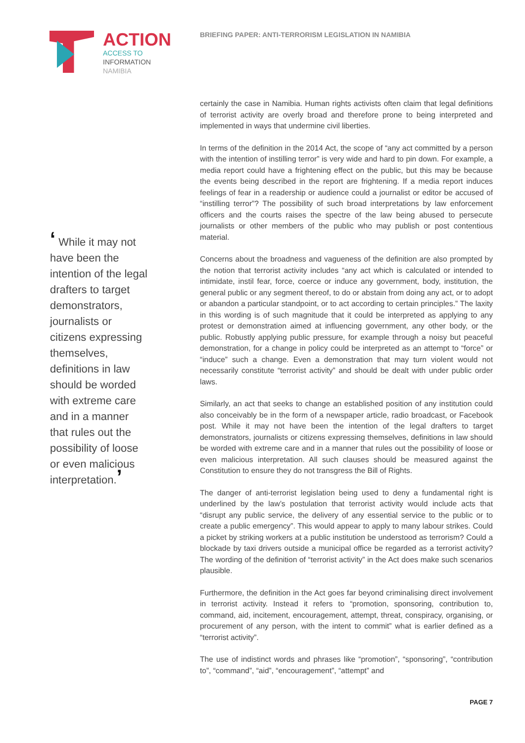ACTION
ACCESS TO
INFORMATION
NAMIBIA
BRIEFING PAPER: ANTI-TERRORISM LEGISLATION IN NAMIBIA
‘ While it may not have been the intention of the legal drafters to target demonstrators, journalists or citizens expressing themselves, definitions in law should be worded with extreme care and in a manner that rules out the possibility of loose or even malicious interpretation.’
certainly the case in Namibia. Human rights activists often claim that legal definitions of terrorist activity are overly broad and therefore prone to being interpreted and implemented in ways that undermine civil liberties.
In terms of the definition in the 2014 Act, the scope of “any act committed by a person with the intention of instilling terror” is very wide and hard to pin down. For example, a media report could have a frightening effect on the public, but this may be because the events being described in the report are frightening. If a media report induces feelings of fear in a readership or audience could a journalist or editor be accused of “instilling terror”? The possibility of such broad interpretations by law enforcement officers and the courts raises the spectre of the law being abused to persecute journalists or other members of the public who may publish or post contentious material.
Concerns about the broadness and vagueness of the definition are also prompted by the notion that terrorist activity includes “any act which is calculated or intended to intimidate, instil fear, force, coerce or induce any government, body, institution, the general public or any segment thereof, to do or abstain from doing any act, or to adopt or abandon a particular standpoint, or to act according to certain principles.” The laxity in this wording is of such magnitude that it could be interpreted as applying to any protest or demonstration aimed at influencing government, any other body, or the public. Robustly applying public pressure, for example through a noisy but peaceful demonstration, for a change in policy could be interpreted as an attempt to “force” or “induce” such a change. Even a demonstration that may turn violent would not necessarily constitute “terrorist activity” and should be dealt with under public order laws.
Similarly, an act that seeks to change an established position of any institution could also conceivably be in the form of a newspaper article, radio broadcast, or Facebook post. While it may not have been the intention of the legal drafters to target demonstrators, journalists or citizens expressing themselves, definitions in law should be worded with extreme care and in a manner that rules out the possibility of loose or even malicious interpretation. All such clauses should be measured against the Constitution to ensure they do not transgress the Bill of Rights.
The danger of anti-terrorist legislation being used to deny a fundamental right is underlined by the law’s postulation that terrorist activity would include acts that “disrupt any public service, the delivery of any essential service to the public or to create a public emergency”. This would appear to apply to many labour strikes. Could a picket by striking workers at a public institution be understood as terrorism? Could a blockade by taxi drivers outside a municipal office be regarded as a terrorist activity? The wording of the definition of “terrorist activity” in the Act does make such scenarios plausible.
Furthermore, the definition in the Act goes far beyond criminalising direct involvement in terrorist activity. Instead it refers to “promotion, sponsoring, contribution to, command, aid, incitement, encouragement, attempt, threat, conspiracy, organising, or procurement of any person, with the intent to commit” what is earlier defined as a “terrorist activity”.
The use of indistinct words and phrases like “promotion”, “sponsoring”, “contribution to”, “command”, “aid”, “encouragement”, “attempt” and
PAGE 7